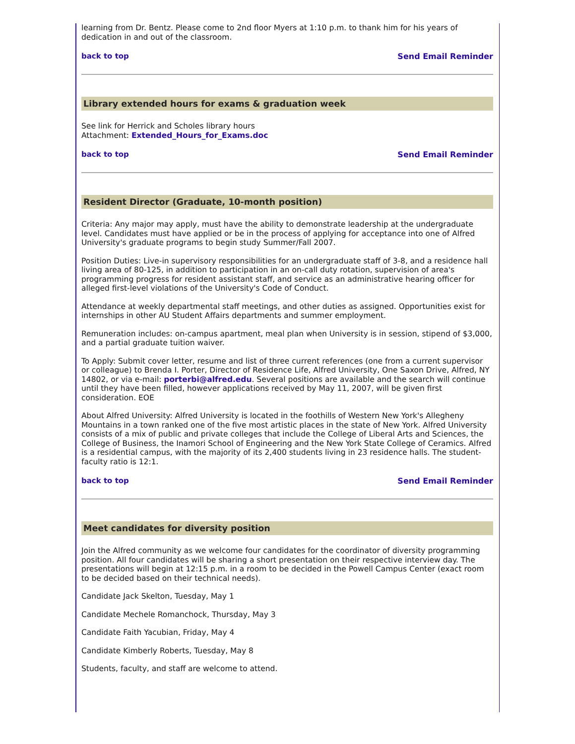learning from Dr. Bentz. Please come to 2nd floor Myers at 1:10 p.m. to thank him for his years of dedication in and out of the classroom.
back to top Send Email Reminder
Library extended hours for exams & graduation week
See link for Herrick and Scholes library hours
Attachment: Extended_Hours_for_Exams.doc
back to top Send Email Reminder
Resident Director (Graduate, 10-month position)
Criteria: Any major may apply, must have the ability to demonstrate leadership at the undergraduate level. Candidates must have applied or be in the process of applying for acceptance into one of Alfred University's graduate programs to begin study Summer/Fall 2007.
Position Duties: Live-in supervisory responsibilities for an undergraduate staff of 3-8, and a residence hall living area of 80-125, in addition to participation in an on-call duty rotation, supervision of area's programming progress for resident assistant staff, and service as an administrative hearing officer for alleged first-level violations of the University's Code of Conduct.
Attendance at weekly departmental staff meetings, and other duties as assigned. Opportunities exist for internships in other AU Student Affairs departments and summer employment.
Remuneration includes: on-campus apartment, meal plan when University is in session, stipend of $3,000, and a partial graduate tuition waiver.
To Apply: Submit cover letter, resume and list of three current references (one from a current supervisor or colleague) to Brenda I. Porter, Director of Residence Life, Alfred University, One Saxon Drive, Alfred, NY 14802, or via e-mail: porterbi@alfred.edu. Several positions are available and the search will continue until they have been filled, however applications received by May 11, 2007, will be given first consideration. EOE
About Alfred University: Alfred University is located in the foothills of Western New York's Allegheny Mountains in a town ranked one of the five most artistic places in the state of New York. Alfred University consists of a mix of public and private colleges that include the College of Liberal Arts and Sciences, the College of Business, the Inamori School of Engineering and the New York State College of Ceramics. Alfred is a residential campus, with the majority of its 2,400 students living in 23 residence halls. The student-faculty ratio is 12:1.
back to top Send Email Reminder
Meet candidates for diversity position
Join the Alfred community as we welcome four candidates for the coordinator of diversity programming position. All four candidates will be sharing a short presentation on their respective interview day. The presentations will begin at 12:15 p.m. in a room to be decided in the Powell Campus Center (exact room to be decided based on their technical needs).
Candidate Jack Skelton, Tuesday, May 1
Candidate Mechele Romanchock, Thursday, May 3
Candidate Faith Yacubian, Friday, May 4
Candidate Kimberly Roberts, Tuesday, May 8
Students, faculty, and staff are welcome to attend.